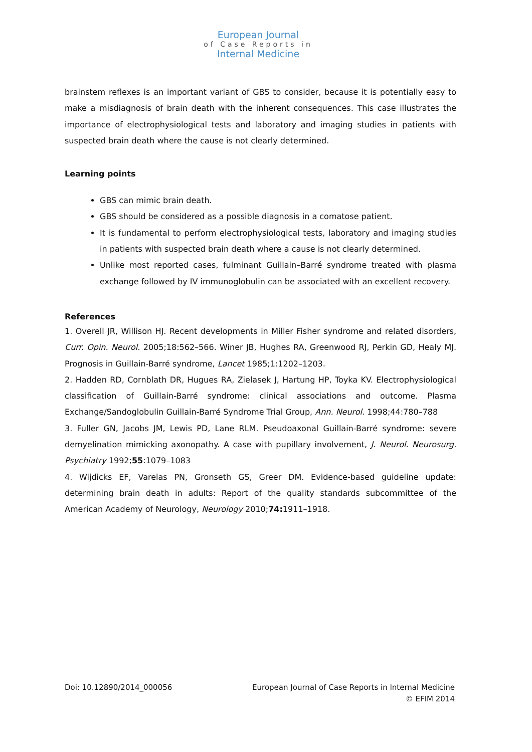European Journal
of Case Reports in
Internal Medicine
brainstem reflexes is an important variant of GBS to consider, because it is potentially easy to make a misdiagnosis of brain death with the inherent consequences. This case illustrates the importance of electrophysiological tests and laboratory and imaging studies in patients with suspected brain death where the cause is not clearly determined.
Learning points
GBS can mimic brain death.
GBS should be considered as a possible diagnosis in a comatose patient.
It is fundamental to perform electrophysiological tests, laboratory and imaging studies in patients with suspected brain death where a cause is not clearly determined.
Unlike most reported cases, fulminant Guillain–Barré syndrome treated with plasma exchange followed by IV immunoglobulin can be associated with an excellent recovery.
References
1. Overell JR, Willison HJ. Recent developments in Miller Fisher syndrome and related disorders, Curr. Opin. Neurol. 2005;18:562–566. Winer JB, Hughes RA, Greenwood RJ, Perkin GD, Healy MJ. Prognosis in Guillain-Barré syndrome, Lancet 1985;1:1202–1203.
2. Hadden RD, Cornblath DR, Hugues RA, Zielasek J, Hartung HP, Toyka KV. Electrophysiological classification of Guillain-Barré syndrome: clinical associations and outcome. Plasma Exchange/Sandoglobulin Guillain-Barré Syndrome Trial Group, Ann. Neurol. 1998;44:780–788
3. Fuller GN, Jacobs JM, Lewis PD, Lane RLM. Pseudoaxonal Guillain-Barré syndrome: severe demyelination mimicking axonopathy. A case with pupillary involvement, J. Neurol. Neurosurg. Psychiatry 1992;55:1079–1083
4. Wijdicks EF, Varelas PN, Gronseth GS, Greer DM. Evidence-based guideline update: determining brain death in adults: Report of the quality standards subcommittee of the American Academy of Neurology, Neurology 2010;74: 1911–1918.
Doi: 10.12890/2014_000056 European Journal of Case Reports in Internal Medicine
© EFIM 2014